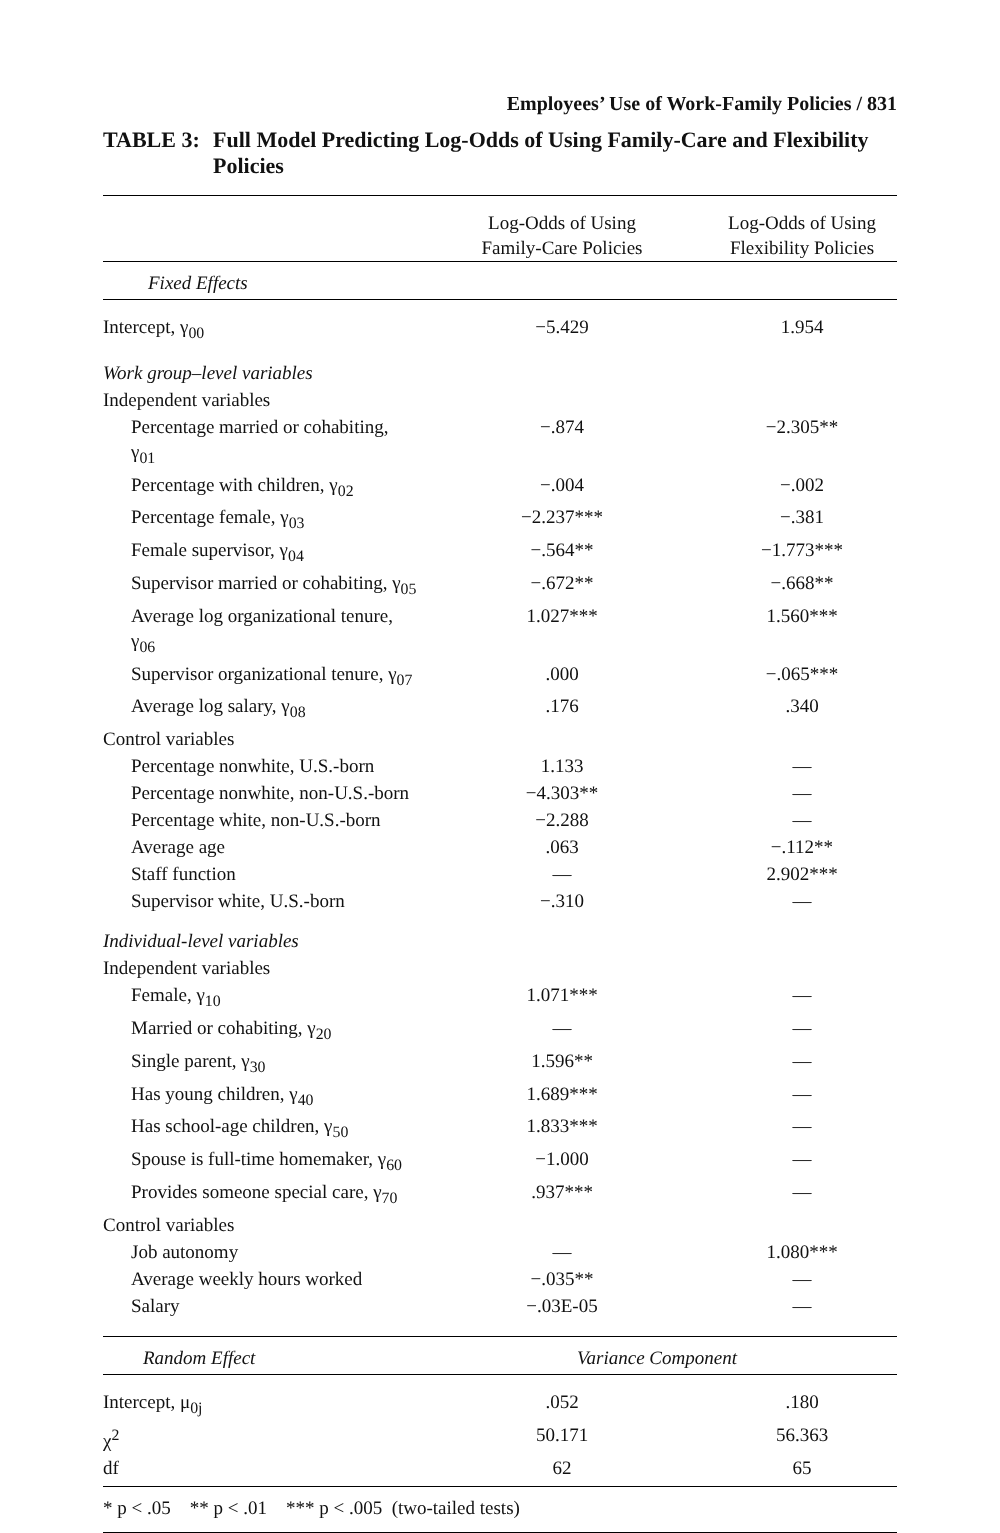Employees’ Use of Work-Family Policies / 831
TABLE 3: Full Model Predicting Log-Odds of Using Family-Care and Flexibility Policies
| | Log-Odds of Using Family-Care Policies | Log-Odds of Using Flexibility Policies |
| --- | --- | --- |
| Fixed Effects | | |
| Intercept, γ<sub>00</sub> | −5.429 | 1.954 |
| Work group–level variables | | |
| Independent variables | | |
| Percentage married or cohabiting, γ<sub>01</sub> | −.874 | −2.305** |
| Percentage with children, γ<sub>02</sub> | −.004 | −.002 |
| Percentage female, γ<sub>03</sub> | −2.237*** | −.381 |
| Female supervisor, γ<sub>04</sub> | −.564** | −1.773*** |
| Supervisor married or cohabiting, γ<sub>05</sub> | −.672** | −.668** |
| Average log organizational tenure, γ<sub>06</sub> | 1.027*** | 1.560*** |
| Supervisor organizational tenure, γ<sub>07</sub> | .000 | −.065*** |
| Average log salary, γ<sub>08</sub> | .176 | .340 |
| Control variables | | |
| Percentage nonwhite, U.S.-born | 1.133 | — |
| Percentage nonwhite, non-U.S.-born | −4.303** | — |
| Percentage white, non-U.S.-born | −2.288 | — |
| Average age | .063 | −.112** |
| Staff function | — | 2.902*** |
| Supervisor white, U.S.-born | −.310 | — |
| Individual-level variables | | |
| Independent variables | | |
| Female, γ<sub>10</sub> | 1.071*** | — |
| Married or cohabiting, γ<sub>20</sub> | — | — |
| Single parent, γ<sub>30</sub> | 1.596** | — |
| Has young children, γ<sub>40</sub> | 1.689*** | — |
| Has school-age children, γ<sub>50</sub> | 1.833*** | — |
| Spouse is full-time homemaker, γ<sub>60</sub> | −1.000 | — |
| Provides someone special care, γ<sub>70</sub> | .937*** | — |
| Control variables | | |
| Job autonomy | — | 1.080*** |
| Average weekly hours worked | −.035** | — |
| Salary | −.03E-05 | — |
| Random Effect | Variance Component | |
| Intercept, μ<sub>0j</sub> | .052 | .180 |
| χ<sup>2</sup> | 50.171 | 56.363 |
| df | 62 | 65 |
| * p < .05 ** p < .01 *** p < .005 (two-tailed tests) | | |